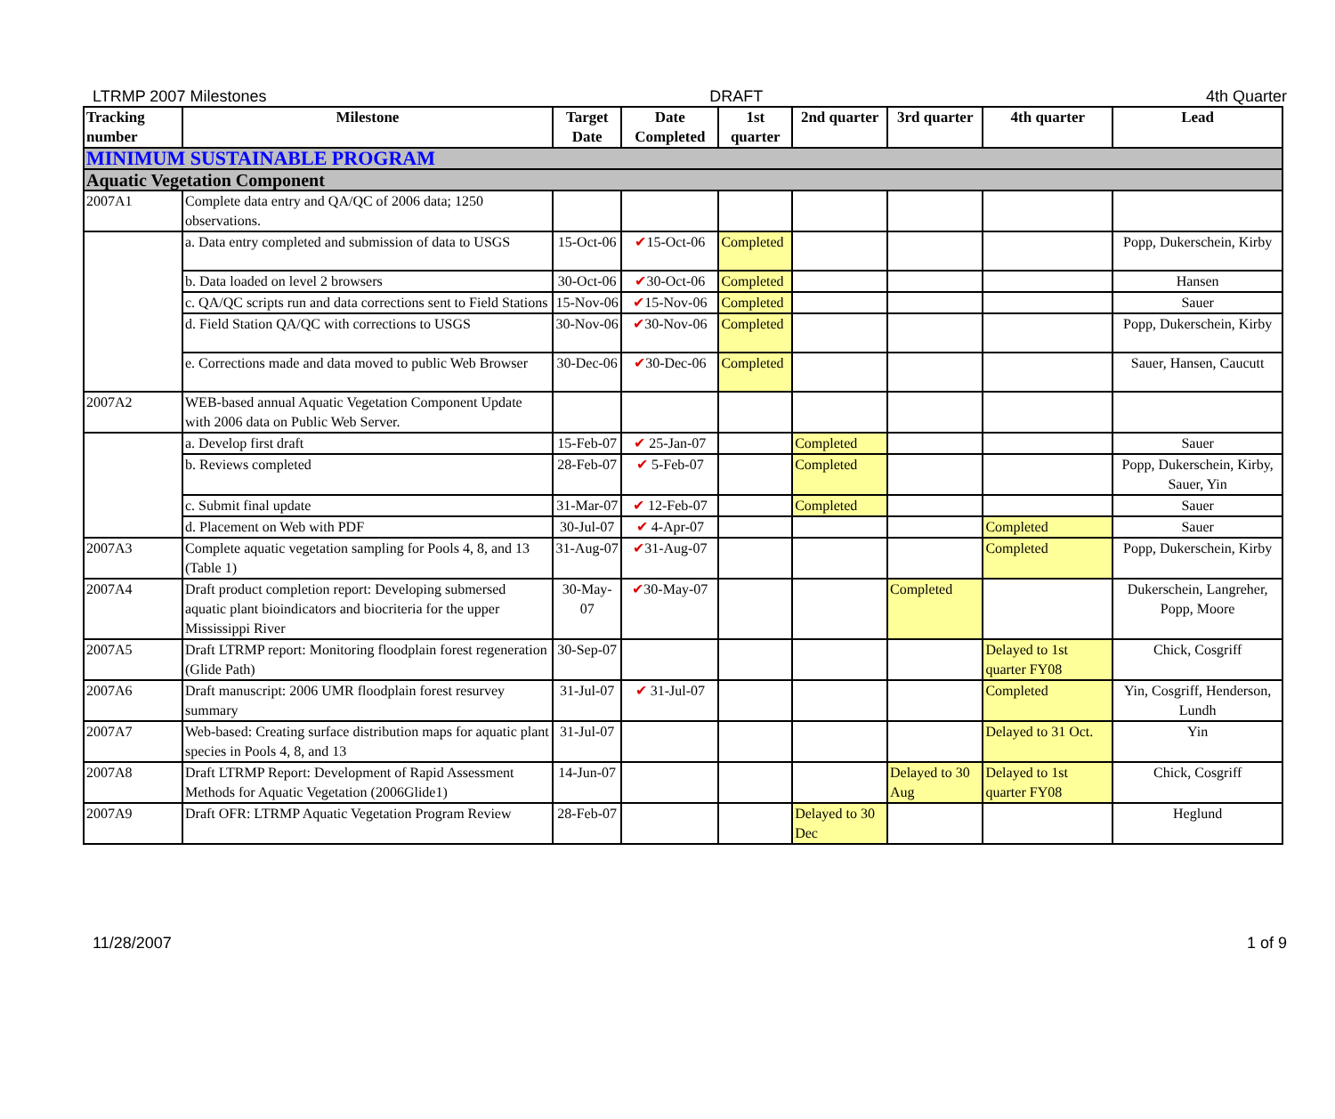LTRMP 2007 Milestones DRAFT 4th Quarter
| Tracking number | Milestone | Target Date | Date Completed | 1st quarter | 2nd quarter | 3rd quarter | 4th quarter | Lead |
| --- | --- | --- | --- | --- | --- | --- | --- | --- |
| MINIMUM SUSTAINABLE PROGRAM | | | | | | | | |
| Aquatic Vegetation Component | | | | | | | | |
| 2007A1 | Complete data entry and QA/QC of 2006 data; 1250 observations. | | | | | | | |
| | a. Data entry completed and submission of data to USGS | 15-Oct-06 | ✔ 15-Oct-06 | Completed | | | | Popp, Dukerschein, Kirby |
| | b. Data loaded on level 2 browsers | 30-Oct-06 | ✔ 30-Oct-06 | Completed | | | | Hansen |
| | c. QA/QC scripts run and data corrections sent to Field Stations | 15-Nov-06 | ✔ 15-Nov-06 | Completed | | | | Sauer |
| | d. Field Station QA/QC with corrections to USGS | 30-Nov-06 | ✔ 30-Nov-06 | Completed | | | | Popp, Dukerschein, Kirby |
| | e. Corrections made and data moved to public Web Browser | 30-Dec-06 | ✔ 30-Dec-06 | Completed | | | | Sauer, Hansen, Caucutt |
| 2007A2 | WEB-based annual Aquatic Vegetation Component Update with 2006 data on Public Web Server. | | | | | | | |
| | a. Develop first draft | 15-Feb-07 | ✔ 25-Jan-07 | | Completed | | | Sauer |
| | b. Reviews completed | 28-Feb-07 | ✔ 5-Feb-07 | | Completed | | | Popp, Dukerschein, Kirby, Sauer, Yin |
| | c. Submit final update | 31-Mar-07 | ✔ 12-Feb-07 | | Completed | | | Sauer |
| | d. Placement on Web with PDF | 30-Jul-07 | ✔ 4-Apr-07 | | | | Completed | Sauer |
| 2007A3 | Complete aquatic vegetation sampling for Pools 4, 8, and 13 (Table 1) | 31-Aug-07 | ✔ 31-Aug-07 | | | | Completed | Popp, Dukerschein, Kirby |
| 2007A4 | Draft product completion report: Developing submersed aquatic plant bioindicators and biocriteria for the upper Mississippi River | 30-May-07 | ✔ 30-May-07 | | | Completed | | Dukerschein, Langreher, Popp, Moore |
| 2007A5 | Draft LTRMP report: Monitoring floodplain forest regeneration (Glide Path) | 30-Sep-07 | | | | | Delayed to 1st quarter FY08 | Chick, Cosgriff |
| 2007A6 | Draft manuscript: 2006 UMR floodplain forest resurvey summary | 31-Jul-07 | ✔ 31-Jul-07 | | | | Completed | Yin, Cosgriff, Henderson, Lundh |
| 2007A7 | Web-based: Creating surface distribution maps for aquatic plant species in Pools 4, 8, and 13 | 31-Jul-07 | | | | | Delayed to 31 Oct. | Yin |
| 2007A8 | Draft LTRMP Report: Development of Rapid Assessment Methods for Aquatic Vegetation (2006Glide1) | 14-Jun-07 | | | | Delayed to 30 Aug | Delayed to 1st quarter FY08 | Chick, Cosgriff |
| 2007A9 | Draft OFR: LTRMP Aquatic Vegetation Program Review | 28-Feb-07 | | | Delayed to 30 Dec | | | Heglund |
11/28/2007 1 of 9